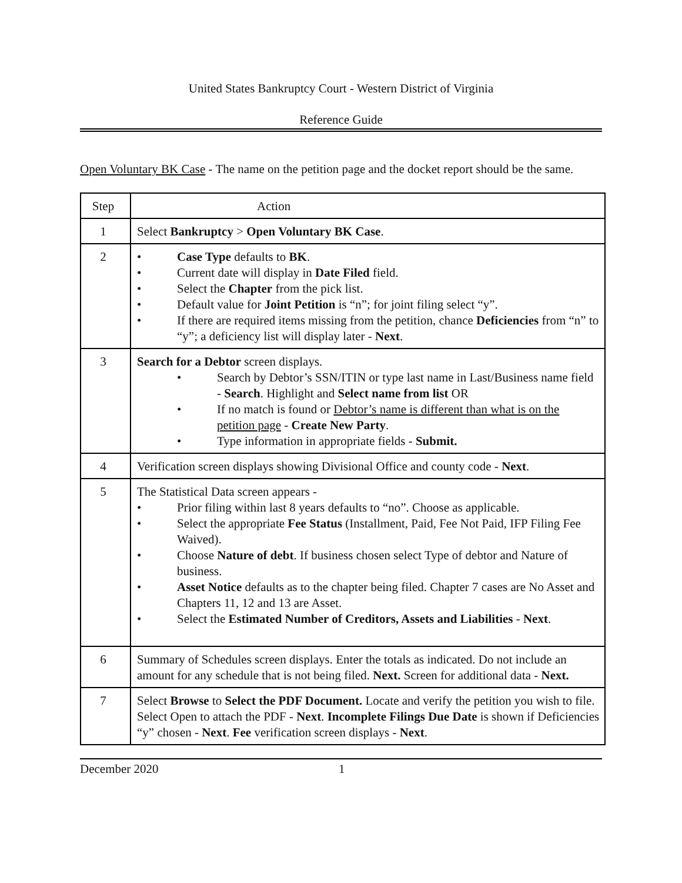United States Bankruptcy Court - Western District of Virginia
Reference Guide
Open Voluntary BK Case - The name on the petition page and the docket report should be the same.
| Step | Action |
| 1 | Select Bankruptcy > Open Voluntary BK Case . |
| 2 | • Case Type defaults to BK . • Current date will display in Date Filed field. • Select the Chapter from the pick list. • Default value for Joint Petition is “n”; for joint filing select “y”. • If there are required items missing from the petition, chance Deficiencies from “n” to “y”; a deficiency list will display later - Next . |
| 3 | Search for a Debtor screen displays. • Search by Debtor’s SSN/ITIN or type last name in Last/Business name field - Search . Highlight and Select name from list OR • If no match is found or Debtor’s name is different than what is on the petition page - Create New Party . • Type information in appropriate fields - Submit. |
| 4 | Verification screen displays showing Divisional Office and county code - Next . |
| 5 | The Statistical Data screen appears - • Prior filing within last 8 years defaults to “no”. Choose as applicable. • Select the appropriate Fee Status (Installment, Paid, Fee Not Paid, IFP Filing Fee Waived). • Choose Nature of debt . If business chosen select Type of debtor and Nature of business. • Asset Notice defaults as to the chapter being filed. Chapter 7 cases are No Asset and Chapters 11, 12 and 13 are Asset. • Select the Estimated Number of Creditors, Assets and Liabilities - Next . |
| 6 | Summary of Schedules screen displays. Enter the totals as indicated. Do not include an amount for any schedule that is not being filed. Next. Screen for additional data - Next. |
| 7 | Select Browse to Select the PDF Document. Locate and verify the petition you wish to file. Select Open to attach the PDF - Next . Incomplete Filings Due Date is shown if Deficiencies “y” chosen - Next . Fee verification screen displays - Next . |
December 2020 1